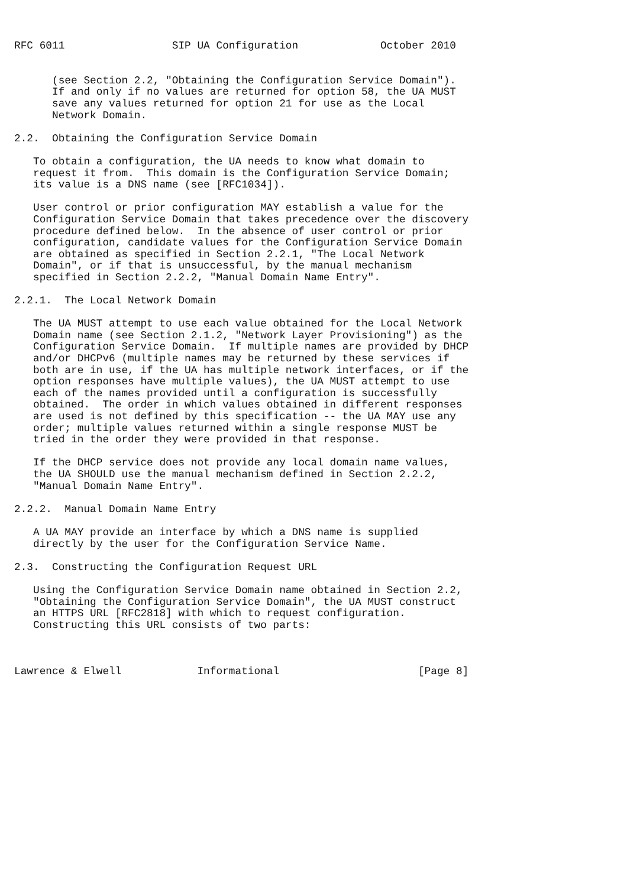RFC 6011                 SIP UA Configuration             October 2010


      (see Section 2.2, "Obtaining the Configuration Service Domain").
      If and only if no values are returned for option 58, the UA MUST
      save any values returned for option 21 for use as the Local
      Network Domain.

2.2.  Obtaining the Configuration Service Domain

   To obtain a configuration, the UA needs to know what domain to
   request it from.  This domain is the Configuration Service Domain;
   its value is a DNS name (see [RFC1034]).

   User control or prior configuration MAY establish a value for the
   Configuration Service Domain that takes precedence over the discovery
   procedure defined below.  In the absence of user control or prior
   configuration, candidate values for the Configuration Service Domain
   are obtained as specified in Section 2.2.1, "The Local Network
   Domain", or if that is unsuccessful, by the manual mechanism
   specified in Section 2.2.2, "Manual Domain Name Entry".

2.2.1.  The Local Network Domain

   The UA MUST attempt to use each value obtained for the Local Network
   Domain name (see Section 2.1.2, "Network Layer Provisioning") as the
   Configuration Service Domain.  If multiple names are provided by DHCP
   and/or DHCPv6 (multiple names may be returned by these services if
   both are in use, if the UA has multiple network interfaces, or if the
   option responses have multiple values), the UA MUST attempt to use
   each of the names provided until a configuration is successfully
   obtained.  The order in which values obtained in different responses
   are used is not defined by this specification -- the UA MAY use any
   order; multiple values returned within a single response MUST be
   tried in the order they were provided in that response.

   If the DHCP service does not provide any local domain name values,
   the UA SHOULD use the manual mechanism defined in Section 2.2.2,
   "Manual Domain Name Entry".

2.2.2.  Manual Domain Name Entry

   A UA MAY provide an interface by which a DNS name is supplied
   directly by the user for the Configuration Service Name.

2.3.  Constructing the Configuration Request URL

   Using the Configuration Service Domain name obtained in Section 2.2,
   "Obtaining the Configuration Service Domain", the UA MUST construct
   an HTTPS URL [RFC2818] with which to request configuration.
   Constructing this URL consists of two parts:



Lawrence & Elwell            Informational                      [Page 8]